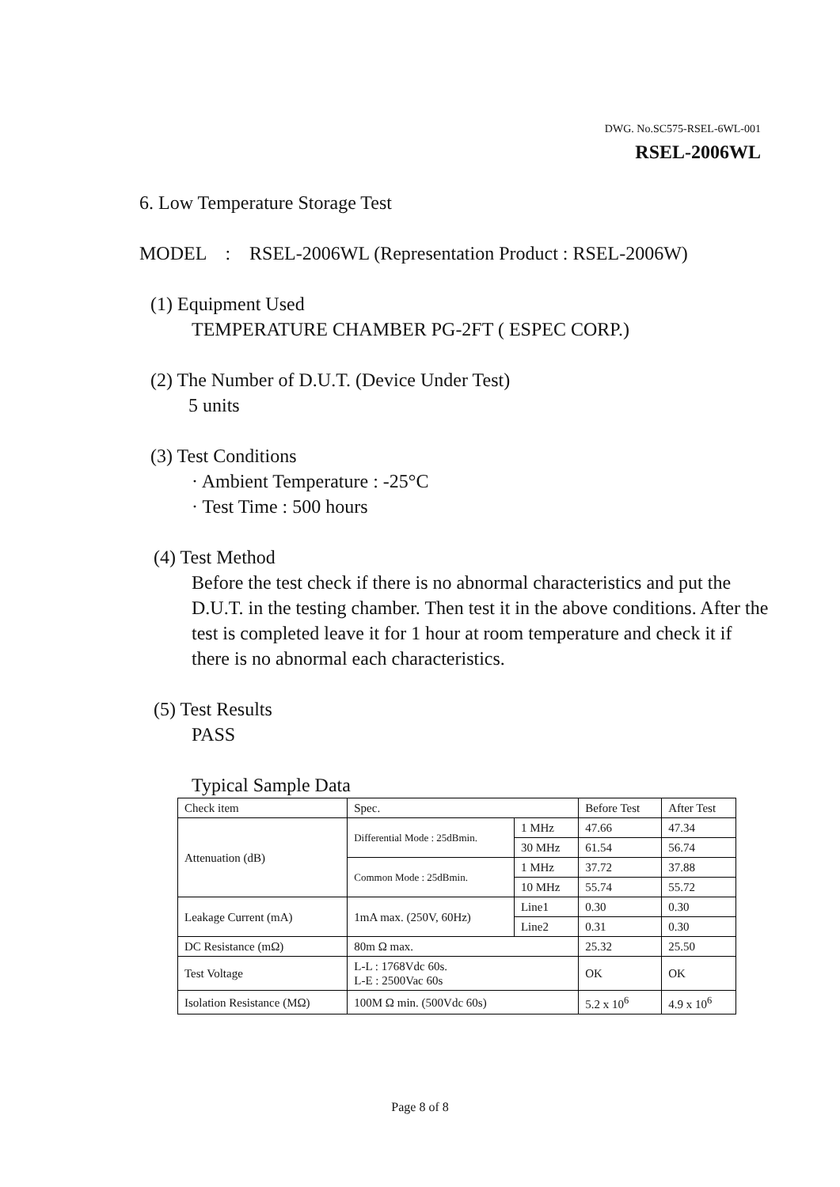DWG. No.SC575-RSEL-6WL-001
RSEL-2006WL
6. Low Temperature Storage Test
MODEL : RSEL-2006WL (Representation Product : RSEL-2006W)
(1) Equipment Used
TEMPERATURE CHAMBER PG-2FT ( ESPEC CORP.)
(2) The Number of D.U.T. (Device Under Test)
5 units
(3) Test Conditions
· Ambient Temperature : -25°C
· Test Time : 500 hours
(4) Test Method
Before the test check if there is no abnormal characteristics and put the D.U.T. in the testing chamber. Then test it in the above conditions. After the test is completed leave it for 1 hour at room temperature and check it if there is no abnormal each characteristics.
(5) Test Results
PASS
Typical Sample Data
| Check item | Spec. | | Before Test | After Test |
| Attenuation (dB) | Differential Mode : 25dBmin. | 1 MHz | 47.66 | 47.34 |
| | | 30 MHz | 61.54 | 56.74 |
| | Common Mode : 25dBmin. | 1 MHz | 37.72 | 37.88 |
| | | 10 MHz | 55.74 | 55.72 |
| Leakage Current (mA) | 1mA max. (250V, 60Hz) | Line1 | 0.30 | 0.30 |
| | | Line2 | 0.31 | 0.30 |
| DC Resistance (mΩ) | 80m Ω max. | | 25.32 | 25.50 |
| Test Voltage | L-L : 1768Vdc 60s. L-E : 2500Vac 60s | | OK | OK |
| Isolation Resistance (MΩ) | 100M Ω min. (500Vdc 60s) | | 5.2 x 10<sup>6</sup> | 4.9 x 10<sup>6</sup> |
Page 8 of 8